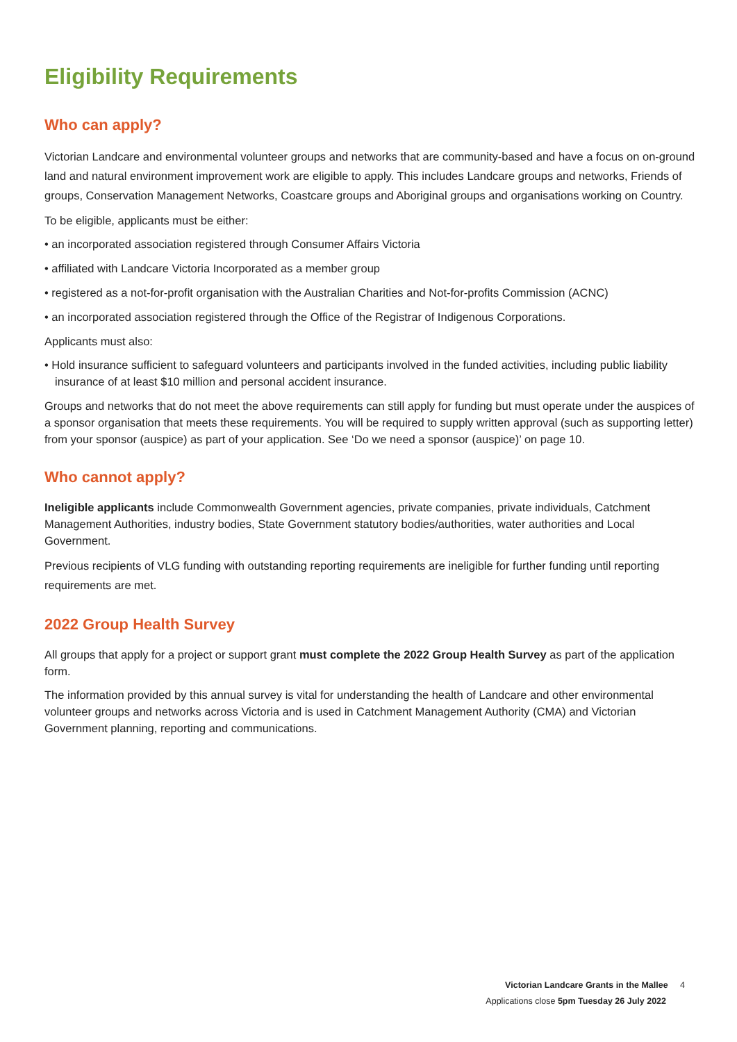Eligibility Requirements
Who can apply?
Victorian Landcare and environmental volunteer groups and networks that are community-based and have a focus on on-ground land and natural environment improvement work are eligible to apply. This includes Landcare groups and networks, Friends of groups, Conservation Management Networks, Coastcare groups and Aboriginal groups and organisations working on Country.
To be eligible, applicants must be either:
• an incorporated association registered through Consumer Affairs Victoria
• affiliated with Landcare Victoria Incorporated as a member group
• registered as a not-for-profit organisation with the Australian Charities and Not-for-profits Commission (ACNC)
• an incorporated association registered through the Office of the Registrar of Indigenous Corporations.
Applicants must also:
• Hold insurance sufficient to safeguard volunteers and participants involved in the funded activities, including public liability insurance of at least $10 million and personal accident insurance.
Groups and networks that do not meet the above requirements can still apply for funding but must operate under the auspices of a sponsor organisation that meets these requirements. You will be required to supply written approval (such as supporting letter) from your sponsor (auspice) as part of your application. See ‘Do we need a sponsor (auspice)’ on page 10.
Who cannot apply?
Ineligible applicants include Commonwealth Government agencies, private companies, private individuals, Catchment Management Authorities, industry bodies, State Government statutory bodies/authorities, water authorities and Local Government.
Previous recipients of VLG funding with outstanding reporting requirements are ineligible for further funding until reporting requirements are met.
2022 Group Health Survey
All groups that apply for a project or support grant must complete the 2022 Group Health Survey as part of the application form.
The information provided by this annual survey is vital for understanding the health of Landcare and other environmental volunteer groups and networks across Victoria and is used in Catchment Management Authority (CMA) and Victorian Government planning, reporting and communications.
Victorian Landcare Grants in the Mallee 4
Applications close 5pm Tuesday 26 July 2022